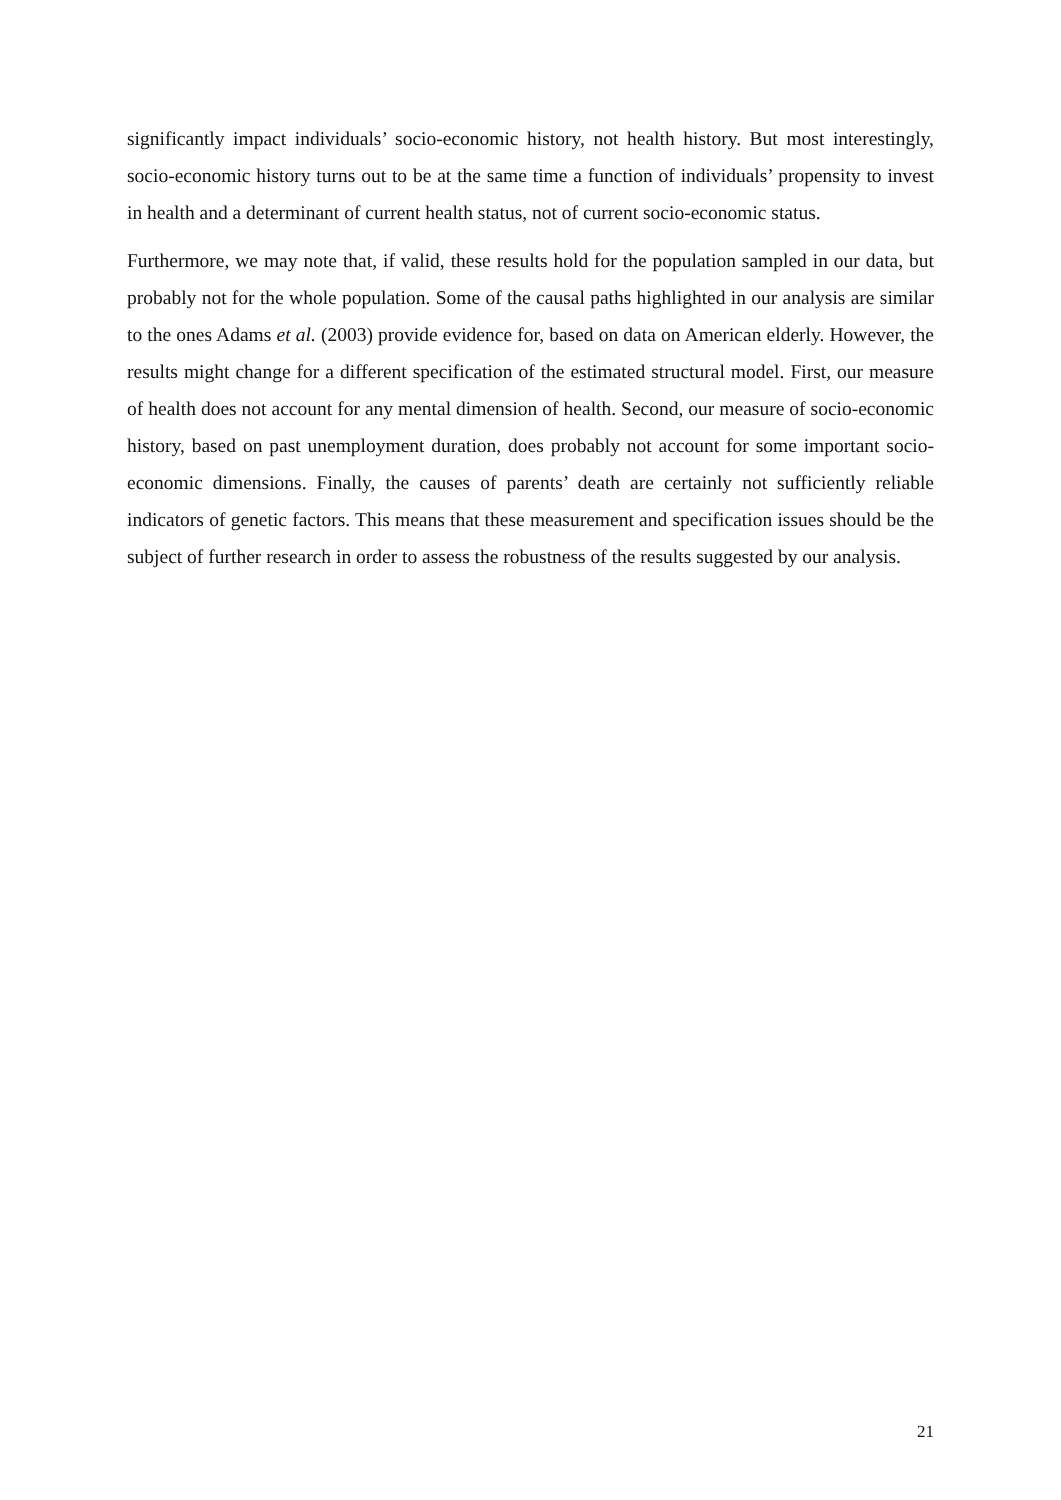significantly impact individuals’ socio-economic history, not health history. But most interestingly, socio-economic history turns out to be at the same time a function of individuals’ propensity to invest in health and a determinant of current health status, not of current socio-economic status.
Furthermore, we may note that, if valid, these results hold for the population sampled in our data, but probably not for the whole population. Some of the causal paths highlighted in our analysis are similar to the ones Adams et al. (2003) provide evidence for, based on data on American elderly. However, the results might change for a different specification of the estimated structural model. First, our measure of health does not account for any mental dimension of health. Second, our measure of socio-economic history, based on past unemployment duration, does probably not account for some important socio-economic dimensions. Finally, the causes of parents’ death are certainly not sufficiently reliable indicators of genetic factors. This means that these measurement and specification issues should be the subject of further research in order to assess the robustness of the results suggested by our analysis.
21